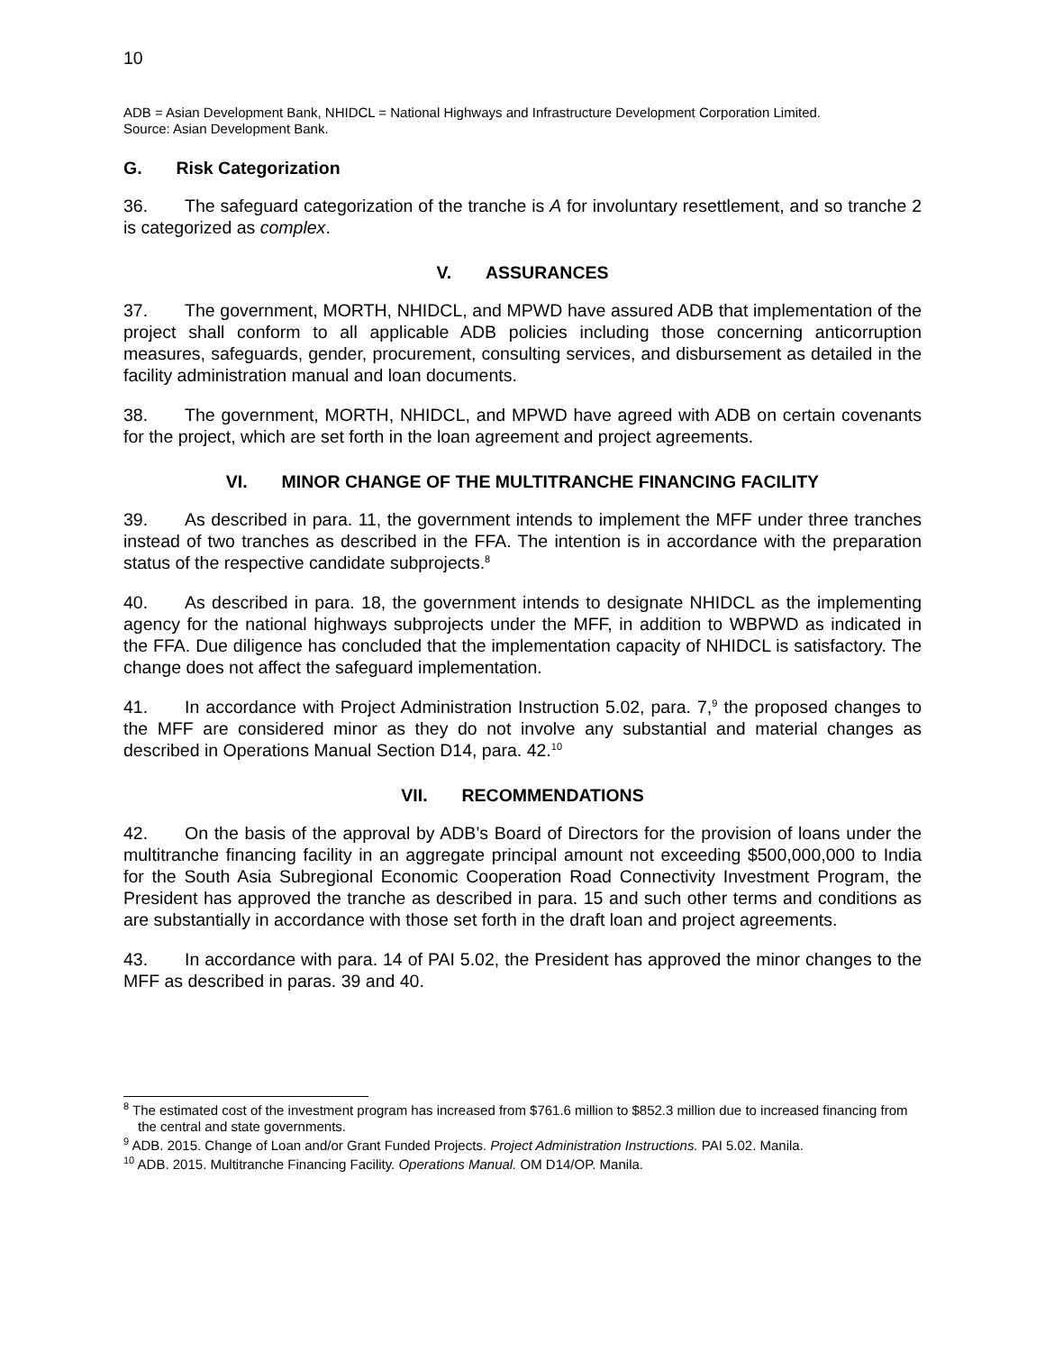10
ADB = Asian Development Bank, NHIDCL = National Highways and Infrastructure Development Corporation Limited.
Source: Asian Development Bank.
G. Risk Categorization
36. The safeguard categorization of the tranche is A for involuntary resettlement, and so tranche 2 is categorized as complex.
V. ASSURANCES
37. The government, MORTH, NHIDCL, and MPWD have assured ADB that implementation of the project shall conform to all applicable ADB policies including those concerning anticorruption measures, safeguards, gender, procurement, consulting services, and disbursement as detailed in the facility administration manual and loan documents.
38. The government, MORTH, NHIDCL, and MPWD have agreed with ADB on certain covenants for the project, which are set forth in the loan agreement and project agreements.
VI. MINOR CHANGE OF THE MULTITRANCHE FINANCING FACILITY
39. As described in para. 11, the government intends to implement the MFF under three tranches instead of two tranches as described in the FFA. The intention is in accordance with the preparation status of the respective candidate subprojects.<sup>8</sup>
40. As described in para. 18, the government intends to designate NHIDCL as the implementing agency for the national highways subprojects under the MFF, in addition to WBPWD as indicated in the FFA. Due diligence has concluded that the implementation capacity of NHIDCL is satisfactory. The change does not affect the safeguard implementation.
41. In accordance with Project Administration Instruction 5.02, para. 7,<sup>9</sup> the proposed changes to the MFF are considered minor as they do not involve any substantial and material changes as described in Operations Manual Section D14, para. 42.<sup>10</sup>
VII. RECOMMENDATIONS
42. On the basis of the approval by ADB’s Board of Directors for the provision of loans under the multitranche financing facility in an aggregate principal amount not exceeding $500,000,000 to India for the South Asia Subregional Economic Cooperation Road Connectivity Investment Program, the President has approved the tranche as described in para. 15 and such other terms and conditions as are substantially in accordance with those set forth in the draft loan and project agreements.
43. In accordance with para. 14 of PAI 5.02, the President has approved the minor changes to the MFF as described in paras. 39 and 40.
<sup>8</sup> The estimated cost of the investment program has increased from $761.6 million to $852.3 million due to increased financing from the central and state governments.
<sup>9</sup> ADB. 2015. Change of Loan and/or Grant Funded Projects. Project Administration Instructions. PAI 5.02. Manila.
<sup>10</sup> ADB. 2015. Multitranche Financing Facility. Operations Manual. OM D14/OP. Manila.